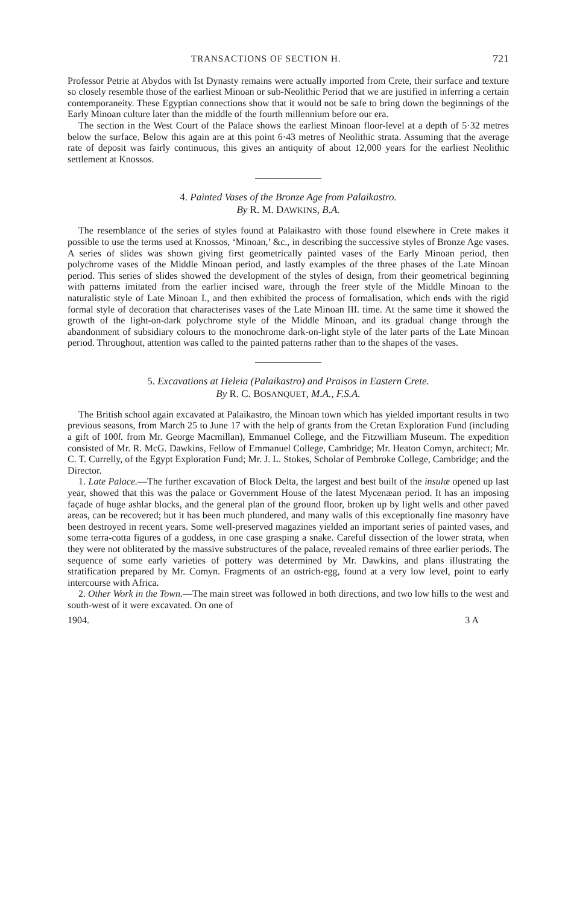TRANSACTIONS OF SECTION H. 721
Professor Petrie at Abydos with Ist Dynasty remains were actually imported from Crete, their surface and texture so closely resemble those of the earliest Minoan or sub-Neolithic Period that we are justified in inferring a certain contemporaneity. These Egyptian connections show that it would not be safe to bring down the beginnings of the Early Minoan culture later than the middle of the fourth millennium before our era.
The section in the West Court of the Palace shows the earliest Minoan floor-level at a depth of 5·32 metres below the surface. Below this again are at this point 6·43 metres of Neolithic strata. Assuming that the average rate of deposit was fairly continuous, this gives an antiquity of about 12,000 years for the earliest Neolithic settlement at Knossos.
4. Painted Vases of the Bronze Age from Palaikastro.
By R. M. DAWKINS, B.A.
The resemblance of the series of styles found at Palaikastro with those found elsewhere in Crete makes it possible to use the terms used at Knossos, ‘Minoan,’ &c., in describing the successive styles of Bronze Age vases. A series of slides was shown giving first geometrically painted vases of the Early Minoan period, then polychrome vases of the Middle Minoan period, and lastly examples of the three phases of the Late Minoan period. This series of slides showed the development of the styles of design, from their geometrical beginning with patterns imitated from the earlier incised ware, through the freer style of the Middle Minoan to the naturalistic style of Late Minoan I., and then exhibited the process of formalisation, which ends with the rigid formal style of decoration that characterises vases of the Late Minoan III. time. At the same time it showed the growth of the light-on-dark polychrome style of the Middle Minoan, and its gradual change through the abandonment of subsidiary colours to the monochrome dark-on-light style of the later parts of the Late Minoan period. Throughout, attention was called to the painted patterns rather than to the shapes of the vases.
5. Excavations at Heleia (Palaikastro) and Praisos in Eastern Crete.
By R. C. BOSANQUET, M.A., F.S.A.
The British school again excavated at Palaikastro, the Minoan town which has yielded important results in two previous seasons, from March 25 to June 17 with the help of grants from the Cretan Exploration Fund (including a gift of 100l. from Mr. George Macmillan), Emmanuel College, and the Fitzwilliam Museum. The expedition consisted of Mr. R. McG. Dawkins, Fellow of Emmanuel College, Cambridge; Mr. Heaton Comyn, architect; Mr. C. T. Currelly, of the Egypt Exploration Fund; Mr. J. L. Stokes, Scholar of Pembroke College, Cambridge; and the Director.
1. Late Palace.—The further excavation of Block Delta, the largest and best built of the insulæ opened up last year, showed that this was the palace or Government House of the latest Mycenæan period. It has an imposing façade of huge ashlar blocks, and the general plan of the ground floor, broken up by light wells and other paved areas, can be recovered; but it has been much plundered, and many walls of this exceptionally fine masonry have been destroyed in recent years. Some well-preserved magazines yielded an important series of painted vases, and some terra-cotta figures of a goddess, in one case grasping a snake. Careful dissection of the lower strata, when they were not obliterated by the massive substructures of the palace, revealed remains of three earlier periods. The sequence of some early varieties of pottery was determined by Mr. Dawkins, and plans illustrating the stratification prepared by Mr. Comyn. Fragments of an ostrich-egg, found at a very low level, point to early intercourse with Africa.
2. Other Work in the Town.—The main street was followed in both directions, and two low hills to the west and south-west of it were excavated. On one of
1904. 3 A